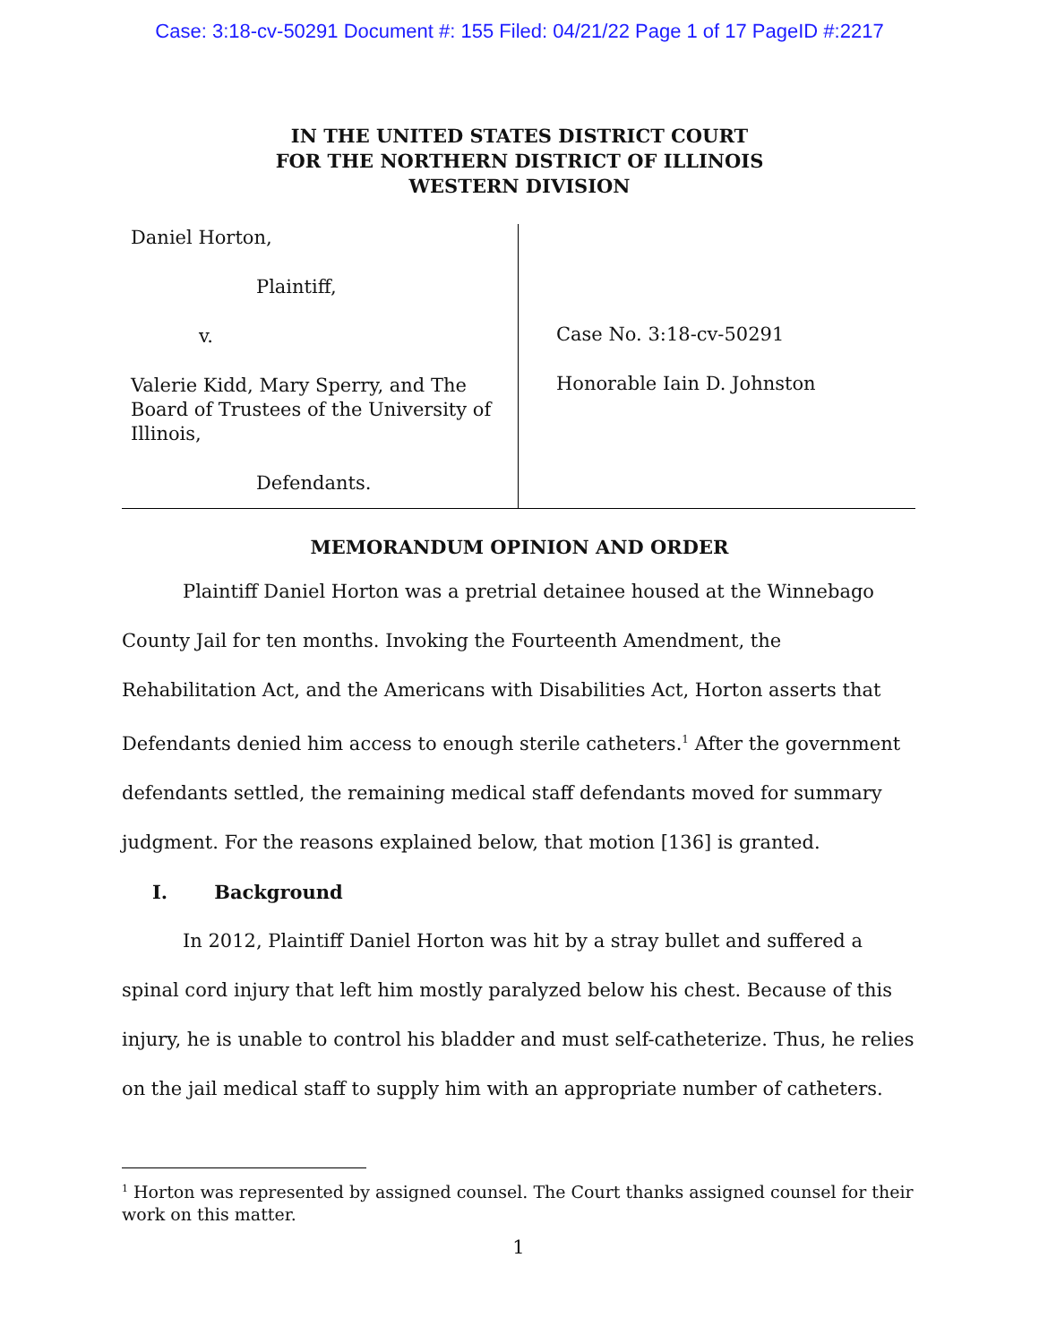Case: 3:18-cv-50291 Document #: 155 Filed: 04/21/22 Page 1 of 17 PageID #:2217
IN THE UNITED STATES DISTRICT COURT
FOR THE NORTHERN DISTRICT OF ILLINOIS
WESTERN DIVISION
Daniel Horton,
Plaintiff,
v.
Valerie Kidd, Mary Sperry, and The Board of Trustees of the University of Illinois,
Defendants.
Case No. 3:18-cv-50291
Honorable Iain D. Johnston
MEMORANDUM OPINION AND ORDER
Plaintiff Daniel Horton was a pretrial detainee housed at the Winnebago County Jail for ten months. Invoking the Fourteenth Amendment, the Rehabilitation Act, and the Americans with Disabilities Act, Horton asserts that Defendants denied him access to enough sterile catheters.<sup>1</sup> After the government defendants settled, the remaining medical staff defendants moved for summary judgment. For the reasons explained below, that motion [136] is granted.
I. Background
In 2012, Plaintiff Daniel Horton was hit by a stray bullet and suffered a spinal cord injury that left him mostly paralyzed below his chest. Because of this injury, he is unable to control his bladder and must self-catheterize. Thus, he relies on the jail medical staff to supply him with an appropriate number of catheters.
<sup>1</sup> Horton was represented by assigned counsel. The Court thanks assigned counsel for their work on this matter.
1